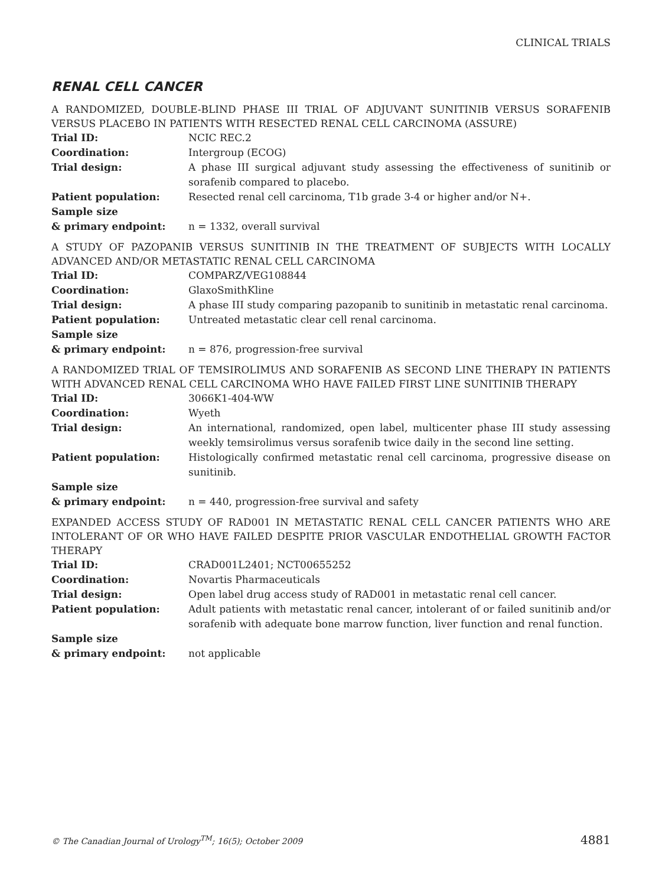CLINICAL TRIALS
RENAL CELL CANCER
A RANDOMIZED, DOUBLE-BLIND PHASE III TRIAL OF ADJUVANT SUNITINIB VERSUS SORAFENIB VERSUS PLACEBO IN PATIENTS WITH RESECTED RENAL CELL CARCINOMA (ASSURE)
| Trial ID: | NCIC REC.2 |
| Coordination: | Intergroup (ECOG) |
| Trial design: | A phase III surgical adjuvant study assessing the effectiveness of sunitinib or sorafenib compared to placebo. |
| Patient population: | Resected renal cell carcinoma, T1b grade 3-4 or higher and/or N+. |
| Sample size & primary endpoint: | n = 1332, overall survival |
A STUDY OF PAZOPANIB VERSUS SUNITINIB IN THE TREATMENT OF SUBJECTS WITH LOCALLY ADVANCED AND/OR METASTATIC RENAL CELL CARCINOMA
| Trial ID: | COMPARZ/VEG108844 |
| Coordination: | GlaxoSmithKline |
| Trial design: | A phase III study comparing pazopanib to sunitinib in metastatic renal carcinoma. |
| Patient population: | Untreated metastatic clear cell renal carcinoma. |
| Sample size & primary endpoint: | n = 876, progression-free survival |
A RANDOMIZED TRIAL OF TEMSIROLIMUS AND SORAFENIB AS SECOND LINE THERAPY IN PATIENTS WITH ADVANCED RENAL CELL CARCINOMA WHO HAVE FAILED FIRST LINE SUNITINIB THERAPY
| Trial ID: | 3066K1-404-WW |
| Coordination: | Wyeth |
| Trial design: | An international, randomized, open label, multicenter phase III study assessing weekly temsirolimus versus sorafenib twice daily in the second line setting. |
| Patient population: | Histologically confirmed metastatic renal cell carcinoma, progressive disease on sunitinib. |
| Sample size & primary endpoint: | n = 440, progression-free survival and safety |
EXPANDED ACCESS STUDY OF RAD001 IN METASTATIC RENAL CELL CANCER PATIENTS WHO ARE INTOLERANT OF OR WHO HAVE FAILED DESPITE PRIOR VASCULAR ENDOTHELIAL GROWTH FACTOR THERAPY
| Trial ID: | CRAD001L2401; NCT00655252 |
| Coordination: | Novartis Pharmaceuticals |
| Trial design: | Open label drug access study of RAD001 in metastatic renal cell cancer. |
| Patient population: | Adult patients with metastatic renal cancer, intolerant of or failed sunitinib and/or sorafenib with adequate bone marrow function, liver function and renal function. |
| Sample size & primary endpoint: | not applicable |
© The Canadian Journal of Urology<sup>TM</sup>; 16(5); October 2009 4881